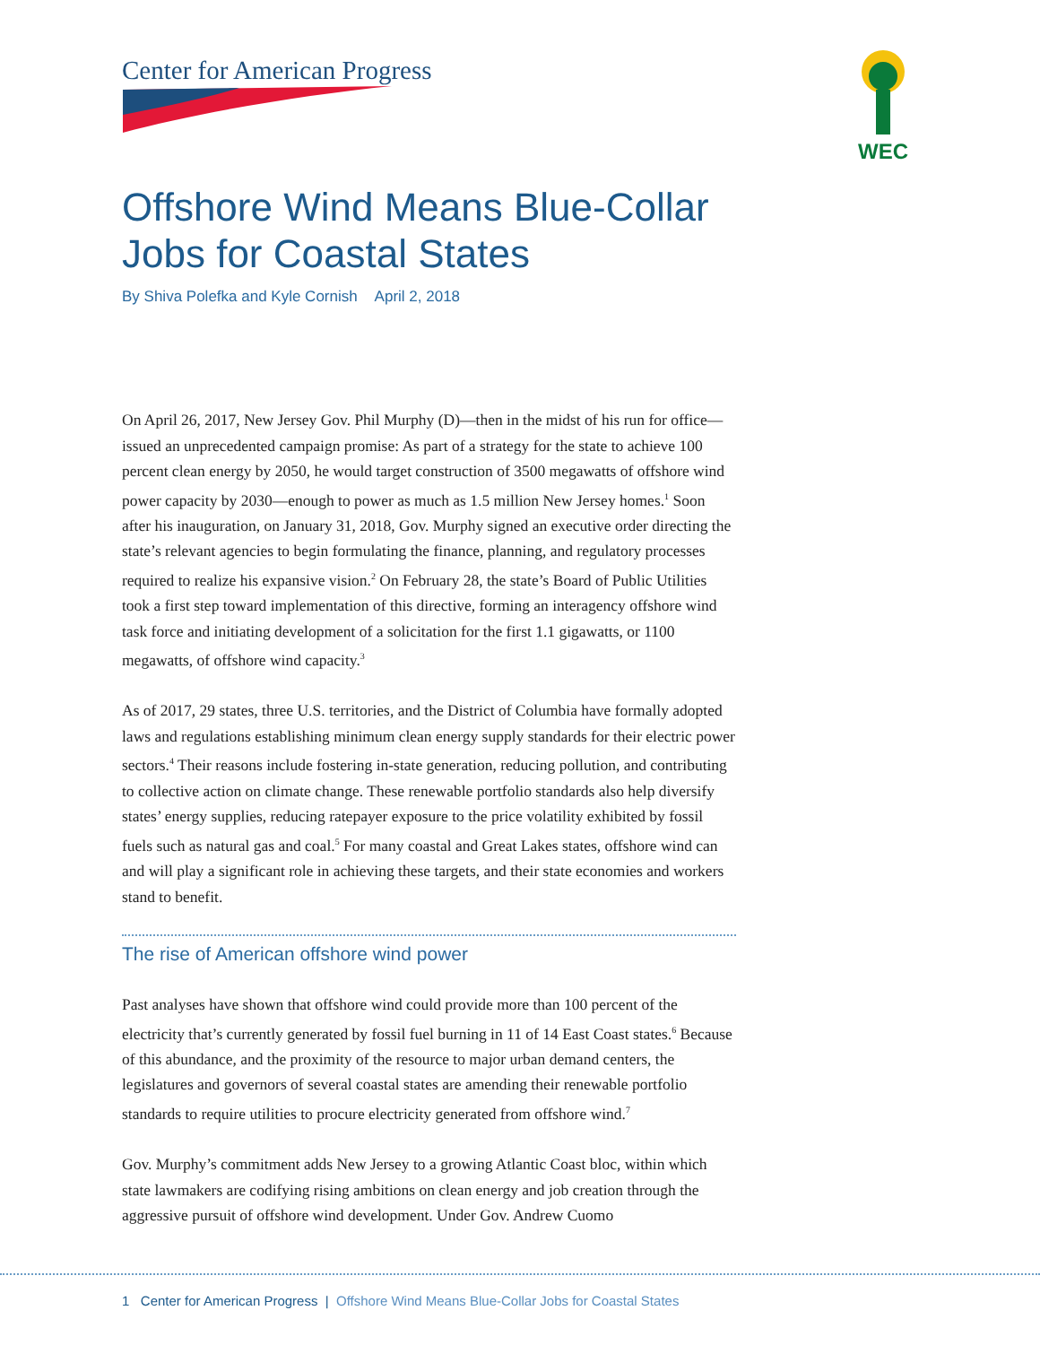Center for American Progress
WEC
Offshore Wind Means Blue-Collar Jobs for Coastal States
By Shiva Polefka and Kyle Cornish April 2, 2018
On April 26, 2017, New Jersey Gov. Phil Murphy (D)—then in the midst of his run for office—issued an unprecedented campaign promise: As part of a strategy for the state to achieve 100 percent clean energy by 2050, he would target construction of 3500 megawatts of offshore wind power capacity by 2030—enough to power as much as 1.5 million New Jersey homes.<sup>1</sup> Soon after his inauguration, on January 31, 2018, Gov. Murphy signed an executive order directing the state’s relevant agencies to begin formulating the finance, planning, and regulatory processes required to realize his expansive vision.<sup>2</sup> On February 28, the state’s Board of Public Utilities took a first step toward implementation of this directive, forming an interagency offshore wind task force and initiating development of a solicitation for the first 1.1 gigawatts, or 1100 megawatts, of offshore wind capacity.<sup>3</sup>
As of 2017, 29 states, three U.S. territories, and the District of Columbia have formally adopted laws and regulations establishing minimum clean energy supply standards for their electric power sectors.<sup>4</sup> Their reasons include fostering in-state generation, reducing pollution, and contributing to collective action on climate change. These renewable portfolio standards also help diversify states’ energy supplies, reducing ratepayer exposure to the price volatility exhibited by fossil fuels such as natural gas and coal.<sup>5</sup> For many coastal and Great Lakes states, offshore wind can and will play a significant role in achieving these targets, and their state economies and workers stand to benefit.
The rise of American offshore wind power
Past analyses have shown that offshore wind could provide more than 100 percent of the electricity that’s currently generated by fossil fuel burning in 11 of 14 East Coast states.<sup>6</sup> Because of this abundance, and the proximity of the resource to major urban demand centers, the legislatures and governors of several coastal states are amending their renewable portfolio standards to require utilities to procure electricity generated from offshore wind.<sup>7</sup>
Gov. Murphy’s commitment adds New Jersey to a growing Atlantic Coast bloc, within which state lawmakers are codifying rising ambitions on clean energy and job creation through the aggressive pursuit of offshore wind development. Under Gov. Andrew Cuomo
1 Center for American Progress | Offshore Wind Means Blue-Collar Jobs for Coastal States